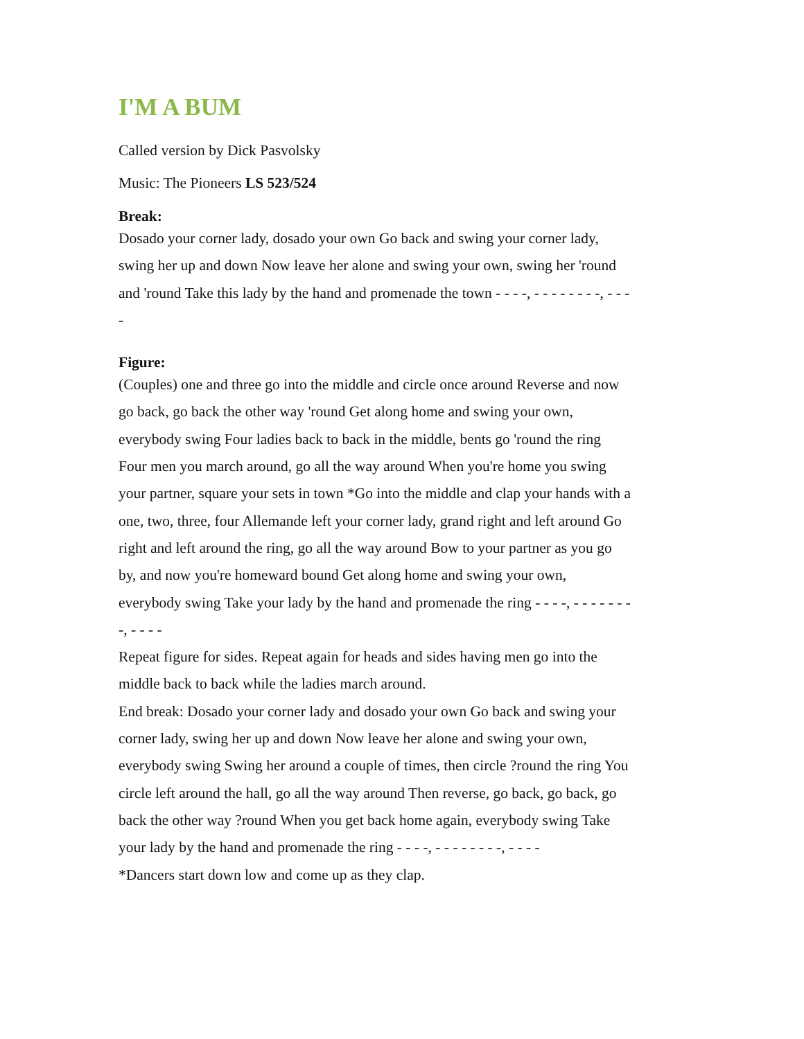I'M A BUM
Called version by Dick Pasvolsky
Music: The Pioneers LS 523/524
Break:
Dosado your corner lady, dosado your own Go back and swing your corner lady, swing her up and down Now leave her alone and swing your own, swing her 'round and 'round Take this lady by the hand and promenade the town - - - -, - - - - - - - -, - - - -
Figure:
(Couples) one and three go into the middle and circle once around Reverse and now go back, go back the other way 'round Get along home and swing your own, everybody swing Four ladies back to back in the middle, bents go 'round the ring Four men you march around, go all the way around When you're home you swing your partner, square your sets in town *Go into the middle and clap your hands with a one, two, three, four Allemande left your corner lady, grand right and left around Go right and left around the ring, go all the way around Bow to your partner as you go by, and now you're homeward bound Get along home and swing your own, everybody swing Take your lady by the hand and promenade the ring - - - -, - - - - - - - -, - - - -
Repeat figure for sides. Repeat again for heads and sides having men go into the middle back to back while the ladies march around.
End break: Dosado your corner lady and dosado your own Go back and swing your corner lady, swing her up and down Now leave her alone and swing your own, everybody swing Swing her around a couple of times, then circle ?round the ring You circle left around the hall, go all the way around Then reverse, go back, go back, go back the other way ?round When you get back home again, everybody swing Take your lady by the hand and promenade the ring - - - -, - - - - - - - -, - - - -
*Dancers start down low and come up as they clap.